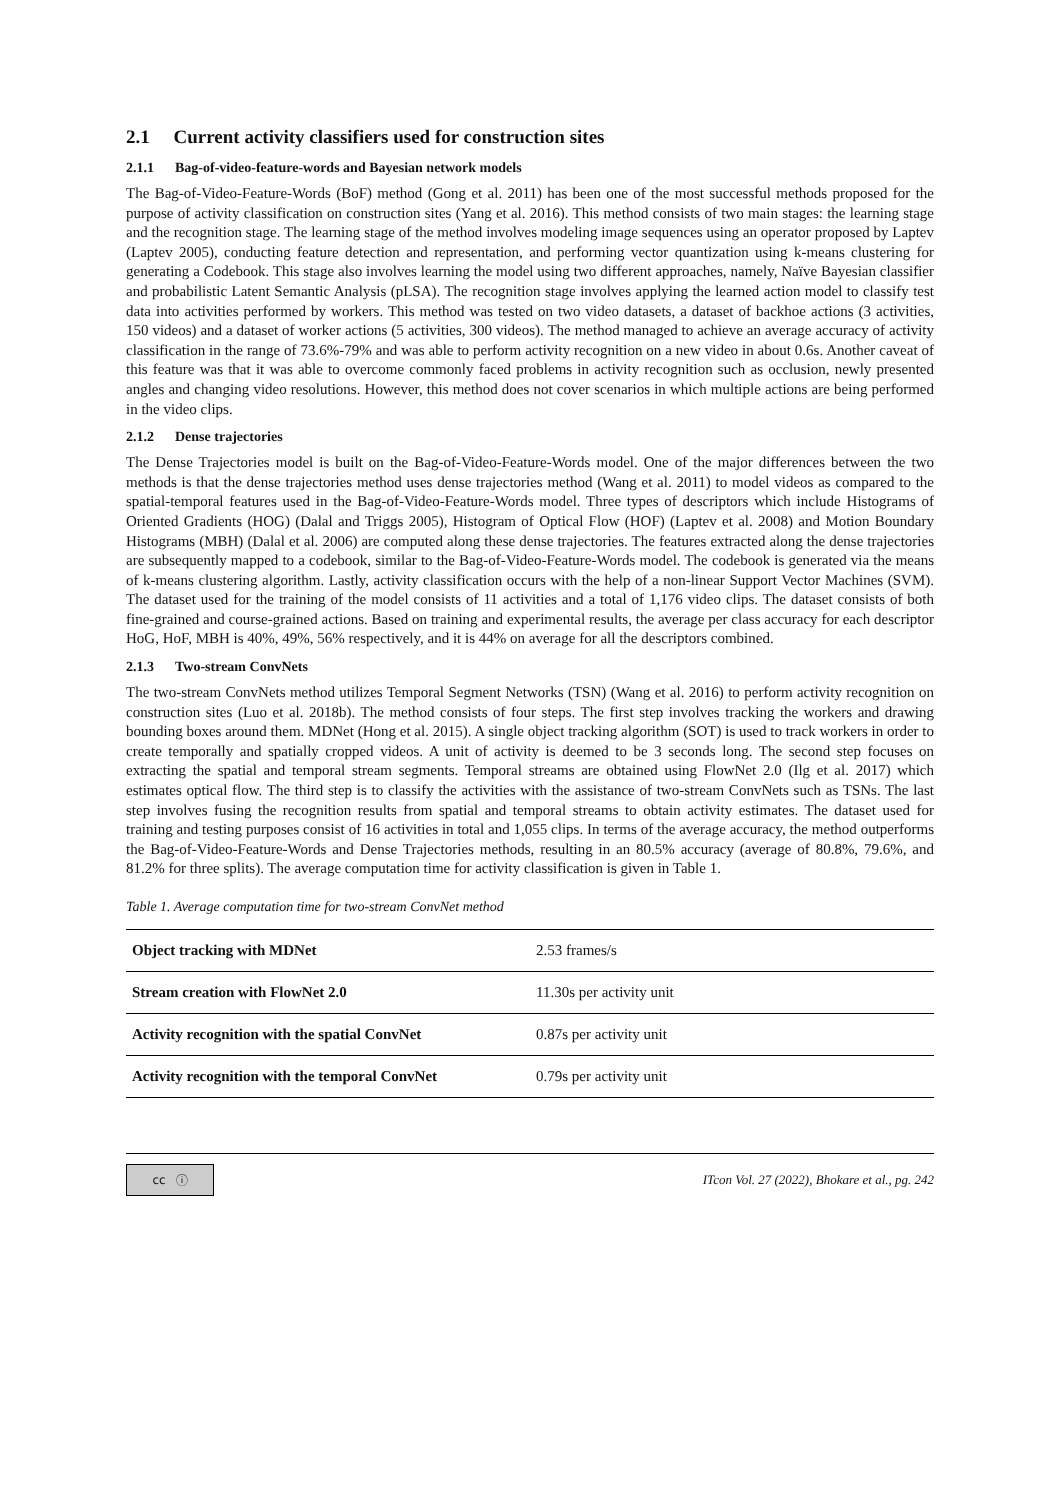2.1 Current activity classifiers used for construction sites
2.1.1 Bag-of-video-feature-words and Bayesian network models
The Bag-of-Video-Feature-Words (BoF) method (Gong et al. 2011) has been one of the most successful methods proposed for the purpose of activity classification on construction sites (Yang et al. 2016). This method consists of two main stages: the learning stage and the recognition stage. The learning stage of the method involves modeling image sequences using an operator proposed by Laptev (Laptev 2005), conducting feature detection and representation, and performing vector quantization using k-means clustering for generating a Codebook. This stage also involves learning the model using two different approaches, namely, Naïve Bayesian classifier and probabilistic Latent Semantic Analysis (pLSA). The recognition stage involves applying the learned action model to classify test data into activities performed by workers. This method was tested on two video datasets, a dataset of backhoe actions (3 activities, 150 videos) and a dataset of worker actions (5 activities, 300 videos). The method managed to achieve an average accuracy of activity classification in the range of 73.6%-79% and was able to perform activity recognition on a new video in about 0.6s. Another caveat of this feature was that it was able to overcome commonly faced problems in activity recognition such as occlusion, newly presented angles and changing video resolutions. However, this method does not cover scenarios in which multiple actions are being performed in the video clips.
2.1.2 Dense trajectories
The Dense Trajectories model is built on the Bag-of-Video-Feature-Words model. One of the major differences between the two methods is that the dense trajectories method uses dense trajectories method (Wang et al. 2011) to model videos as compared to the spatial-temporal features used in the Bag-of-Video-Feature-Words model. Three types of descriptors which include Histograms of Oriented Gradients (HOG) (Dalal and Triggs 2005), Histogram of Optical Flow (HOF) (Laptev et al. 2008) and Motion Boundary Histograms (MBH) (Dalal et al. 2006) are computed along these dense trajectories. The features extracted along the dense trajectories are subsequently mapped to a codebook, similar to the Bag-of-Video-Feature-Words model. The codebook is generated via the means of k-means clustering algorithm. Lastly, activity classification occurs with the help of a non-linear Support Vector Machines (SVM). The dataset used for the training of the model consists of 11 activities and a total of 1,176 video clips. The dataset consists of both fine-grained and course-grained actions. Based on training and experimental results, the average per class accuracy for each descriptor HoG, HoF, MBH is 40%, 49%, 56% respectively, and it is 44% on average for all the descriptors combined.
2.1.3 Two-stream ConvNets
The two-stream ConvNets method utilizes Temporal Segment Networks (TSN) (Wang et al. 2016) to perform activity recognition on construction sites (Luo et al. 2018b). The method consists of four steps. The first step involves tracking the workers and drawing bounding boxes around them. MDNet (Hong et al. 2015). A single object tracking algorithm (SOT) is used to track workers in order to create temporally and spatially cropped videos. A unit of activity is deemed to be 3 seconds long. The second step focuses on extracting the spatial and temporal stream segments. Temporal streams are obtained using FlowNet 2.0 (Ilg et al. 2017) which estimates optical flow. The third step is to classify the activities with the assistance of two-stream ConvNets such as TSNs. The last step involves fusing the recognition results from spatial and temporal streams to obtain activity estimates. The dataset used for training and testing purposes consist of 16 activities in total and 1,055 clips. In terms of the average accuracy, the method outperforms the Bag-of-Video-Feature-Words and Dense Trajectories methods, resulting in an 80.5% accuracy (average of 80.8%, 79.6%, and 81.2% for three splits). The average computation time for activity classification is given in Table 1.
Table 1. Average computation time for two-stream ConvNet method
| Object tracking with MDNet | 2.53 frames/s |
| Stream creation with FlowNet 2.0 | 11.30s per activity unit |
| Activity recognition with the spatial ConvNet | 0.87s per activity unit |
| Activity recognition with the temporal ConvNet | 0.79s per activity unit |
cc ⓘ
ITcon Vol. 27 (2022), Bhokare et al., pg. 242